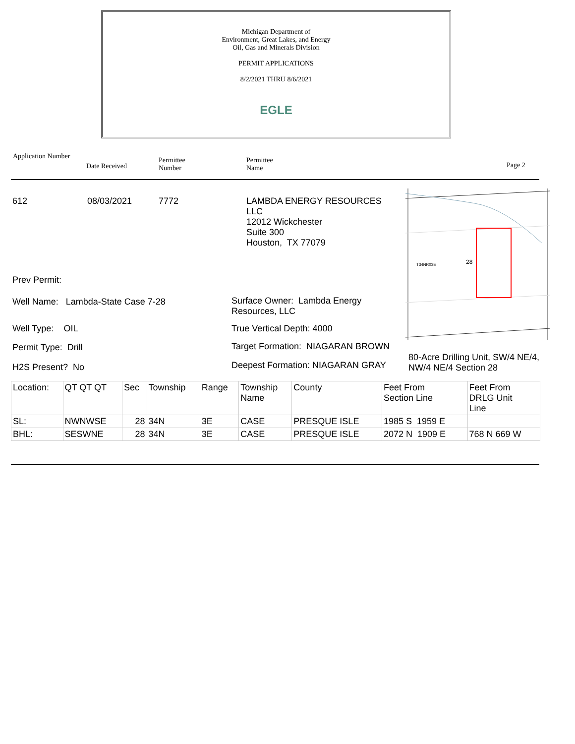Michigan Department of
Environment, Great Lakes, and Energy
Oil, Gas and Minerals Division
PERMIT APPLICATIONS
8/2/2021 THRU 8/6/2021
EGLE
Application Number
Date Received
Permittee
Number
Permittee
Name
Page 2
612 08/03/2021 7772
LAMBDA ENERGY RESOURCES
LLC
12012 Wickchester
Suite 300
Houston, TX 77079
28
T34NR03E
Prev Permit:
Well Name: Lambda-State Case 7-28
Surface Owner: Lambda Energy
Resources, LLC
Well Type: OIL True Vertical Depth: 4000
Permit Type: Drill
Target Formation: NIAGARAN BROWN
80-Acre Drilling Unit, SW/4 NE/4,
NW/4 NE/4 Section 28
H2S Present? No
Deepest Formation: NIAGARAN GRAY
| Location: | QT QT QT | Sec | Township | Range | Township Name | County | Feet From Section Line | Feet From DRLG Unit Line |
| SL: | NWNWSE | 28 | 34N | 3E | CASE | PRESQUE ISLE | 1985 S 1959 E | |
| BHL: | SESWNE | 28 | 34N | 3E | CASE | PRESQUE ISLE | 2072 N 1909 E | 768 N 669 W |